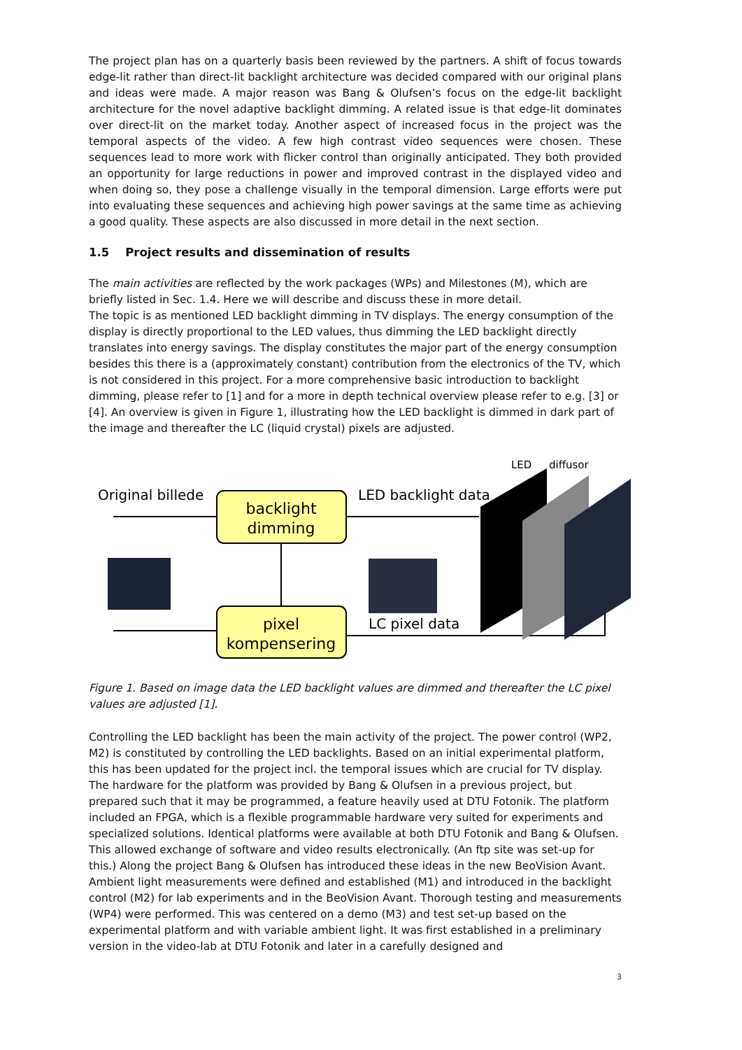The project plan has on a quarterly basis been reviewed by the partners. A shift of focus towards edge-lit rather than direct-lit backlight architecture was decided compared with our original plans and ideas were made. A major reason was Bang & Olufsen’s focus on the edge-lit backlight architecture for the novel adaptive backlight dimming. A related issue is that edge-lit dominates over direct-lit on the market today. Another aspect of increased focus in the project was the temporal aspects of the video. A few high contrast video sequences were chosen. These sequences lead to more work with flicker control than originally anticipated. They both provided an opportunity for large reductions in power and improved contrast in the displayed video and when doing so, they pose a challenge visually in the temporal dimension. Large efforts were put into evaluating these sequences and achieving high power savings at the same time as achieving a good quality. These aspects are also discussed in more detail in the next section.
1.5 Project results and dissemination of results
The main activities are reflected by the work packages (WPs) and Milestones (M), which are briefly listed in Sec. 1.4. Here we will describe and discuss these in more detail.
The topic is as mentioned LED backlight dimming in TV displays. The energy consumption of the display is directly proportional to the LED values, thus dimming the LED backlight directly translates into energy savings. The display constitutes the major part of the energy consumption besides this there is a (approximately constant) contribution from the electronics of the TV, which is not considered in this project. For a more comprehensive basic introduction to backlight dimming, please refer to [1] and for a more in depth technical overview please refer to e.g. [3] or [4]. An overview is given in Figure 1, illustrating how the LED backlight is dimmed in dark part of the image and thereafter the LC (liquid crystal) pixels are adjusted.
Original billede
backlight
dimming
LED backlight data
LED
diffusor
pixel
kompensering
LC pixel data
Figure 1. Based on image data the LED backlight values are dimmed and thereafter the LC pixel values are adjusted [1].
Controlling the LED backlight has been the main activity of the project. The power control (WP2, M2) is constituted by controlling the LED backlights. Based on an initial experimental platform, this has been updated for the project incl. the temporal issues which are crucial for TV display. The hardware for the platform was provided by Bang & Olufsen in a previous project, but prepared such that it may be programmed, a feature heavily used at DTU Fotonik. The platform included an FPGA, which is a flexible programmable hardware very suited for experiments and specialized solutions. Identical platforms were available at both DTU Fotonik and Bang & Olufsen. This allowed exchange of software and video results electronically. (An ftp site was set-up for this.) Along the project Bang & Olufsen has introduced these ideas in the new BeoVision Avant.
Ambient light measurements were defined and established (M1) and introduced in the backlight control (M2) for lab experiments and in the BeoVision Avant. Thorough testing and measurements (WP4) were performed. This was centered on a demo (M3) and test set-up based on the experimental platform and with variable ambient light. It was first established in a preliminary version in the video-lab at DTU Fotonik and later in a carefully designed and
3